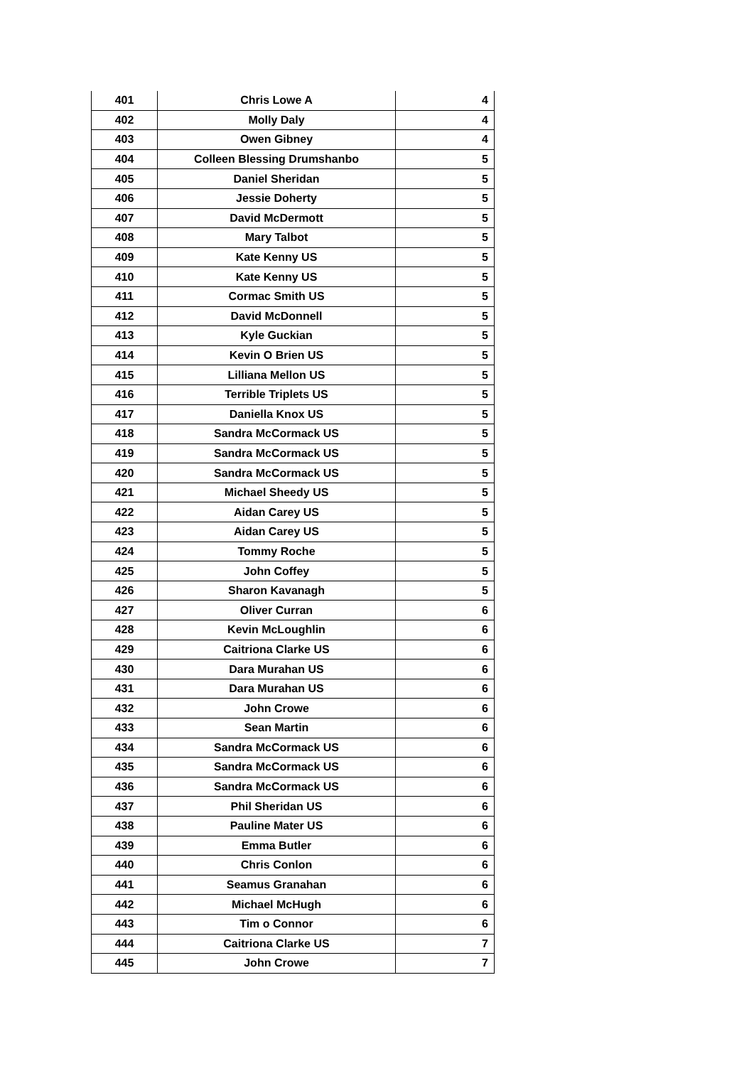| 401 | Chris Lowe A | 4 |
| 402 | Molly Daly | 4 |
| 403 | Owen Gibney | 4 |
| 404 | Colleen Blessing Drumshanbo | 5 |
| 405 | Daniel Sheridan | 5 |
| 406 | Jessie Doherty | 5 |
| 407 | David McDermott | 5 |
| 408 | Mary Talbot | 5 |
| 409 | Kate Kenny US | 5 |
| 410 | Kate Kenny US | 5 |
| 411 | Cormac Smith US | 5 |
| 412 | David McDonnell | 5 |
| 413 | Kyle Guckian | 5 |
| 414 | Kevin O Brien US | 5 |
| 415 | Lilliana Mellon US | 5 |
| 416 | Terrible Triplets US | 5 |
| 417 | Daniella Knox US | 5 |
| 418 | Sandra McCormack US | 5 |
| 419 | Sandra McCormack US | 5 |
| 420 | Sandra McCormack US | 5 |
| 421 | Michael Sheedy US | 5 |
| 422 | Aidan Carey US | 5 |
| 423 | Aidan Carey US | 5 |
| 424 | Tommy Roche | 5 |
| 425 | John Coffey | 5 |
| 426 | Sharon Kavanagh | 5 |
| 427 | Oliver Curran | 6 |
| 428 | Kevin McLoughlin | 6 |
| 429 | Caitriona Clarke US | 6 |
| 430 | Dara Murahan US | 6 |
| 431 | Dara Murahan US | 6 |
| 432 | John Crowe | 6 |
| 433 | Sean Martin | 6 |
| 434 | Sandra McCormack US | 6 |
| 435 | Sandra McCormack US | 6 |
| 436 | Sandra McCormack US | 6 |
| 437 | Phil Sheridan US | 6 |
| 438 | Pauline Mater US | 6 |
| 439 | Emma Butler | 6 |
| 440 | Chris Conlon | 6 |
| 441 | Seamus Granahan | 6 |
| 442 | Michael McHugh | 6 |
| 443 | Tim o Connor | 6 |
| 444 | Caitriona Clarke US | 7 |
| 445 | John Crowe | 7 |